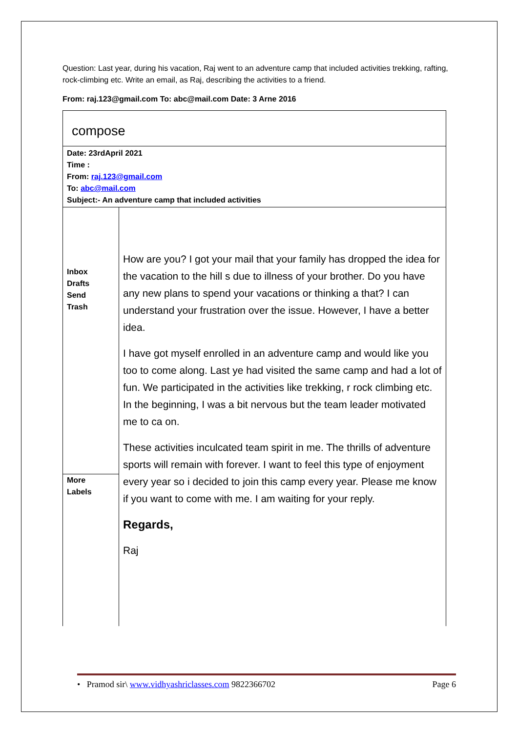Question: Last year, during his vacation, Raj went to an adventure camp that included activities trekking, rafting, rock-climbing etc. Write an email, as Raj, describing the activities to a friend.
From: raj.123@gmail.com To: abc@mail.com Date: 3 Arne 2016
| compose | |
| Date: 23rdApril 2021 Time : From: raj.123@gmail.com To: abc@mail.com Subject:- An adventure camp that included activities | |
| Inbox Drafts Send Trash More Labels | How are you? I got your mail that your family has dropped the idea for the vacation to the hill s due to illness of your brother. Do you have any new plans to spend your vacations or thinking a that? I can understand your frustration over the issue. However, I have a better idea. I have got myself enrolled in an adventure camp and would like you too to come along. Last ye had visited the same camp and had a lot of fun. We participated in the activities like trekking, r rock climbing etc. In the beginning, I was a bit nervous but the team leader motivated me to ca on. These activities inculcated team spirit in me. The thrills of adventure sports will remain with forever. I want to feel this type of enjoyment every year so i decided to join this camp every year. Please me know if you want to come with me. I am waiting for your reply. Regards, Raj |
• Pramod sir\ www.vidhyashriclasses.com 9822366702 Page 6